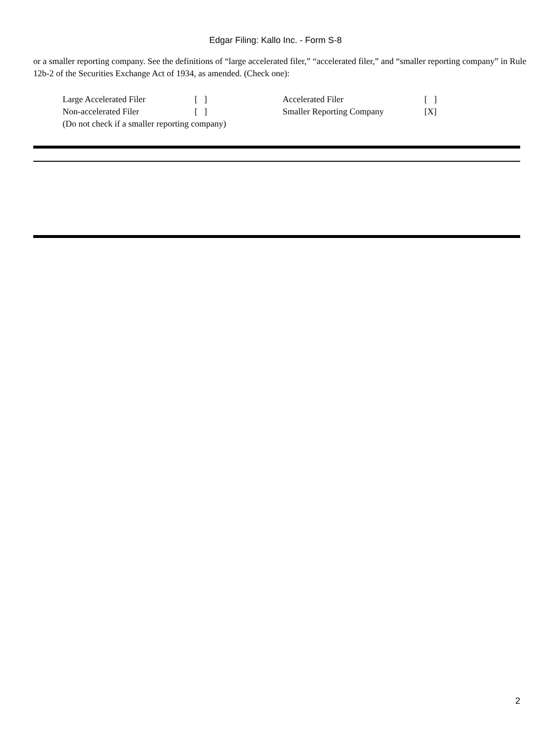Edgar Filing: Kallo Inc. - Form S-8
or a smaller reporting company. See the definitions of “large accelerated filer,” “accelerated filer,” and “smaller reporting company” in Rule 12b-2 of the Securities Exchange Act of 1934, as amended. (Check one):
| Large Accelerated Filer | [ ] | Accelerated Filer | [ ] |
| Non-accelerated Filer | [ ] | Smaller Reporting Company | [X] |
| (Do not check if a smaller reporting company) | | | |
2